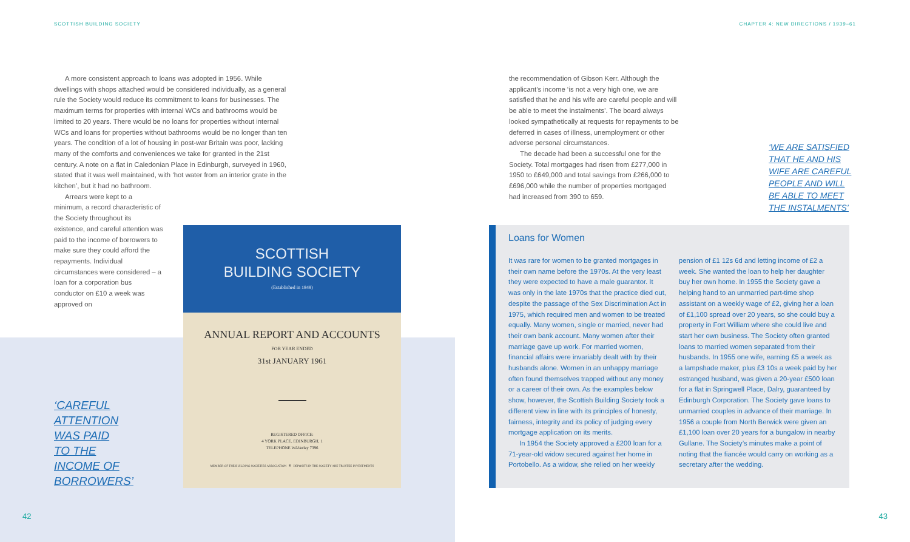SCOTTISH BUILDING SOCIETY
A more consistent approach to loans was adopted in 1956. While dwellings with shops attached would be considered individually, as a general rule the Society would reduce its commitment to loans for businesses. The maximum terms for properties with internal WCs and bathrooms would be limited to 20 years. There would be no loans for properties without internal WCs and loans for properties without bathrooms would be no longer than ten years. The condition of a lot of housing in post-war Britain was poor, lacking many of the comforts and conveniences we take for granted in the 21st century. A note on a flat in Caledonian Place in Edinburgh, surveyed in 1960, stated that it was well maintained, with ‘hot water from an interior grate in the kitchen’, but it had no bathroom.
Arrears were kept to a minimum, a record characteristic of the Society throughout its existence, and careful attention was paid to the income of borrowers to make sure they could afford the repayments. Individual circumstances were considered – a loan for a corporation bus conductor on £10 a week was approved on
‘CAREFUL
ATTENTION
WAS PAID
TO THE
INCOME OF
BORROWERS’
SCOTTISH
BUILDING SOCIETY
(Established in 1848)
ANNUAL REPORT AND ACCOUNTS
FOR YEAR ENDED
31st JANUARY 1961
REGISTERED OFFICE:
4 YORK PLACE, EDINBURGH, 1
TELEPHONE WAVerley 7396
MEMBER OF THE BUILDING SOCIETIES ASSOCIATION ⛨ DEPOSITS IN THE SOCIETY ARE TRUSTEE INVESTMENTS
42
CHAPTER 4: NEW DIRECTIONS / 1939–61
the recommendation of Gibson Kerr. Although the applicant’s income ‘is not a very high one, we are satisfied that he and his wife are careful people and will be able to meet the instalments’. The board always looked sympathetically at requests for repayments to be deferred in cases of illness, unemployment or other adverse personal circumstances.
The decade had been a successful one for the Society. Total mortgages had risen from £277,000 in 1950 to £649,000 and total savings from £266,000 to £696,000 while the number of properties mortgaged had increased from 390 to 659.
‘WE ARE SATISFIED
THAT HE AND HIS
WIFE ARE CAREFUL
PEOPLE AND WILL
BE ABLE TO MEET
THE INSTALMENTS’
Loans for Women
It was rare for women to be granted mortgages in their own name before the 1970s. At the very least they were expected to have a male guarantor. It was only in the late 1970s that the practice died out, despite the passage of the Sex Discrimination Act in 1975, which required men and women to be treated equally. Many women, single or married, never had their own bank account. Many women after their marriage gave up work. For married women, financial affairs were invariably dealt with by their husbands alone. Women in an unhappy marriage often found themselves trapped without any money or a career of their own. As the examples below show, however, the Scottish Building Society took a different view in line with its principles of honesty, fairness, integrity and its policy of judging every mortgage application on its merits.
In 1954 the Society approved a £200 loan for a 71-year-old widow secured against her home in Portobello. As a widow, she relied on her weekly pension of £1 12s 6d and letting income of £2 a week. She wanted the loan to help her daughter buy her own home. In 1955 the Society gave a helping hand to an unmarried part-time shop assistant on a weekly wage of £2, giving her a loan of £1,100 spread over 20 years, so she could buy a property in Fort William where she could live and start her own business. The Society often granted loans to married women separated from their husbands. In 1955 one wife, earning £5 a week as a lampshade maker, plus £3 10s a week paid by her estranged husband, was given a 20-year £500 loan for a flat in Springwell Place, Dalry, guaranteed by Edinburgh Corporation. The Society gave loans to unmarried couples in advance of their marriage. In 1956 a couple from North Berwick were given an £1,100 loan over 20 years for a bungalow in nearby Gullane. The Society’s minutes make a point of noting that the fiancée would carry on working as a secretary after the wedding.
43